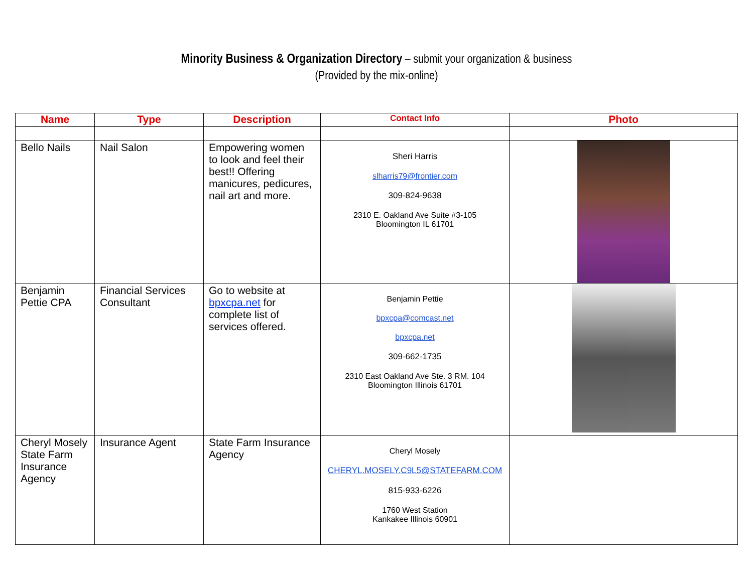Minority Business & Organization Directory – submit your organization & business
(Provided by the mix-online)
| Name | Type | Description | Contact Info | Photo |
| --- | --- | --- | --- | --- |
| Bello Nails | Nail Salon | Empowering women to look and feel their best!! Offering manicures, pedicures, nail art and more. | Sheri Harris slharris79@frontier.com 309-824-9638 2310 E. Oakland Ave Suite #3-105 Bloomington IL 61701 | |
| Benjamin Pettie CPA | Financial Services Consultant | Go to website at bpxcpa.net for complete list of services offered. | Benjamin Pettie bpxcpa@comcast.net bpxcpa.net 309-662-1735 2310 East Oakland Ave Ste. 3 RM. 104 Bloomington Illinois 61701 | |
| Cheryl Mosely State Farm Insurance Agency | Insurance Agent | State Farm Insurance Agency | Cheryl Mosely CHERYL.MOSELY.C9L5@STATEFARM.COM 815-933-6226 1760 West Station Kankakee Illinois 60901 | |